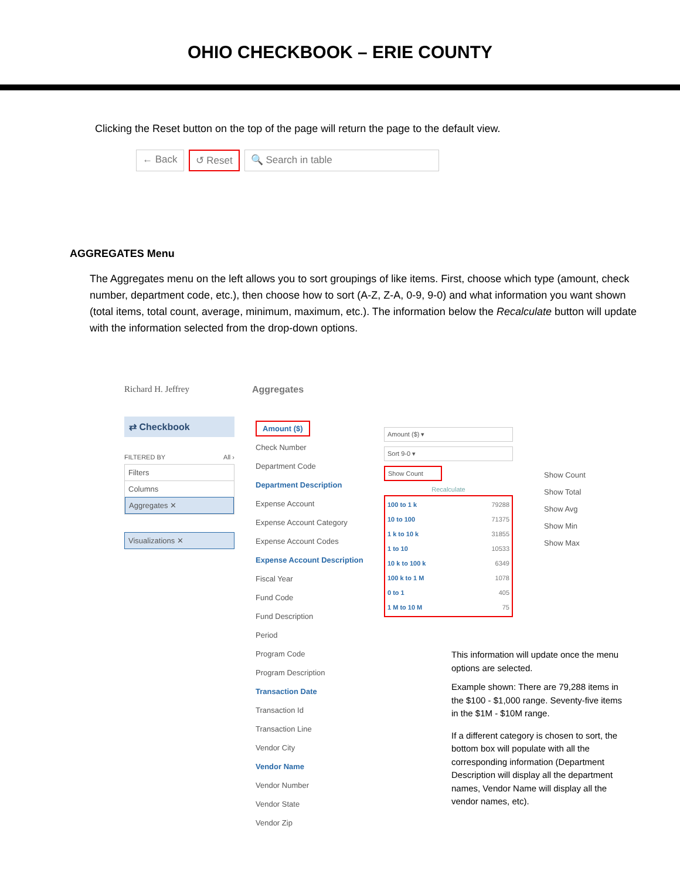OHIO CHECKBOOK – ERIE COUNTY
Clicking the Reset button on the top of the page will return the page to the default view.
← Back ↺ Reset 🔍 Search in table
AGGREGATES Menu
The Aggregates menu on the left allows you to sort groupings of like items. First, choose which type (amount, check number, department code, etc.), then choose how to sort (A-Z, Z-A, 0-9, 9-0) and what information you want shown (total items, total count, average, minimum, maximum, etc.). The information below the Recalculate button will update with the information selected from the drop-down options.
Richard H. Jeffrey
⇄ Checkbook
FILTERED BY All ›
Filters
Columns
Aggregates ✕
Visualizations ✕
Aggregates
Amount ($)
Check Number
Department Code
Department Description
Expense Account
Expense Account Category
Expense Account Codes
Expense Account Description
Fiscal Year
Fund Code
Fund Description
Period
Program Code
Program Description
Transaction Date
Transaction Id
Transaction Line
Vendor City
Vendor Name
Vendor Number
Vendor State
Vendor Zip
Amount ($) ▾
Sort 9-0 ▾
Show Count
Recalculate
100 to 1 k 79288
10 to 100 71375
1 k to 10 k 31855
1 to 10 10533
10 k to 100 k 6349
100 k to 1 M 1078
0 to 1 405
1 M to 10 M 75
Show Count
Show Total
Show Avg
Show Min
Show Max
This information will update once the menu options are selected.
Example shown: There are 79,288 items in the $100 - $1,000 range. Seventy-five items in the $1M - $10M range.
If a different category is chosen to sort, the bottom box will populate with all the corresponding information (Department Description will display all the department names, Vendor Name will display all the vendor names, etc).